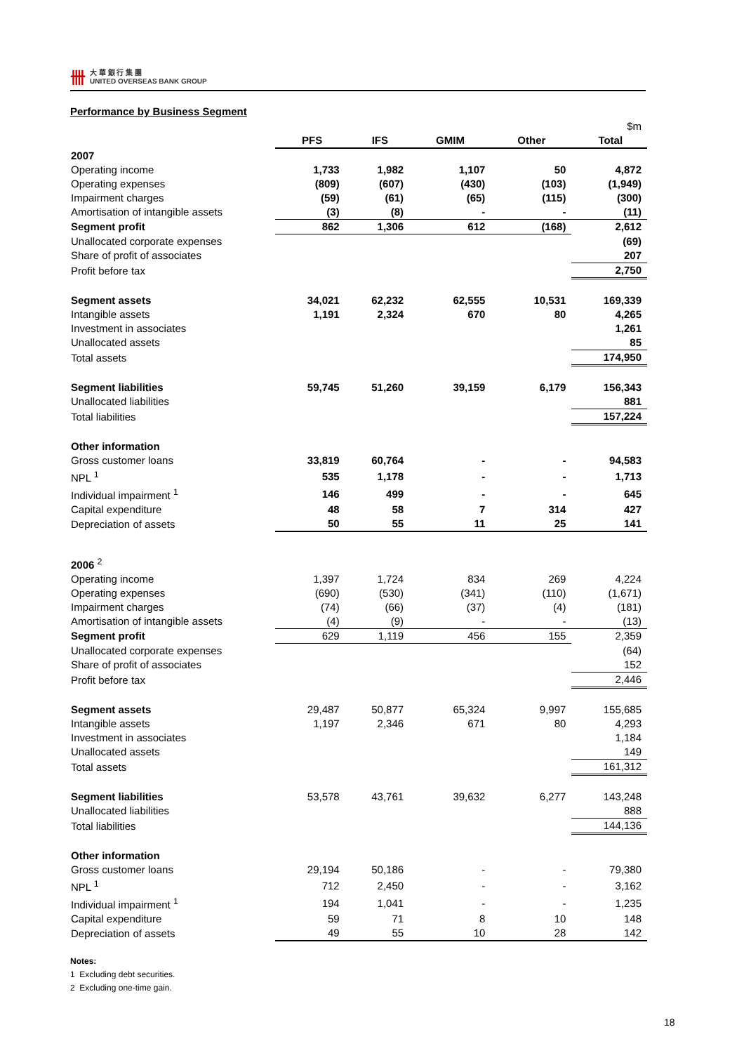卌
大 華 銀 行 集 團
UNITED OVERSEAS BANK GROUP
Performance by Business Segment
| | | | | | $m |
| | PFS | IFS | GMIM | Other | Total |
| 2007 | | | | | |
| Operating income | 1,733 | 1,982 | 1,107 | 50 | 4,872 |
| Operating expenses | (809) | (607) | (430) | (103) | (1,949) |
| Impairment charges | (59) | (61) | (65) | (115) | (300) |
| Amortisation of intangible assets | (3) | (8) | - | - | (11) |
| Segment profit | 862 | 1,306 | 612 | (168) | 2,612 |
| Unallocated corporate expenses | | | | | (69) |
| Share of profit of associates | | | | | 207 |
| Profit before tax | | | | | 2,750 |
| Segment assets | 34,021 | 62,232 | 62,555 | 10,531 | 169,339 |
| Intangible assets | 1,191 | 2,324 | 670 | 80 | 4,265 |
| Investment in associates | | | | | 1,261 |
| Unallocated assets | | | | | 85 |
| Total assets | | | | | 174,950 |
| Segment liabilities | 59,745 | 51,260 | 39,159 | 6,179 | 156,343 |
| Unallocated liabilities | | | | | 881 |
| Total liabilities | | | | | 157,224 |
| Other information | | | | | |
| Gross customer loans | 33,819 | 60,764 | - | - | 94,583 |
| NPL <sup>1</sup> | 535 | 1,178 | - | - | 1,713 |
| Individual impairment <sup>1</sup> | 146 | 499 | - | - | 645 |
| Capital expenditure | 48 | 58 | 7 | 314 | 427 |
| Depreciation of assets | 50 | 55 | 11 | 25 | 141 |
| 2006 <sup>2</sup> | | | | | |
| Operating income | 1,397 | 1,724 | 834 | 269 | 4,224 |
| Operating expenses | (690) | (530) | (341) | (110) | (1,671) |
| Impairment charges | (74) | (66) | (37) | (4) | (181) |
| Amortisation of intangible assets | (4) | (9) | - | - | (13) |
| Segment profit | 629 | 1,119 | 456 | 155 | 2,359 |
| Unallocated corporate expenses | | | | | (64) |
| Share of profit of associates | | | | | 152 |
| Profit before tax | | | | | 2,446 |
| Segment assets | 29,487 | 50,877 | 65,324 | 9,997 | 155,685 |
| Intangible assets | 1,197 | 2,346 | 671 | 80 | 4,293 |
| Investment in associates | | | | | 1,184 |
| Unallocated assets | | | | | 149 |
| Total assets | | | | | 161,312 |
| Segment liabilities | 53,578 | 43,761 | 39,632 | 6,277 | 143,248 |
| Unallocated liabilities | | | | | 888 |
| Total liabilities | | | | | 144,136 |
| Other information | | | | | |
| Gross customer loans | 29,194 | 50,186 | - | - | 79,380 |
| NPL <sup>1</sup> | 712 | 2,450 | - | - | 3,162 |
| Individual impairment <sup>1</sup> | 194 | 1,041 | - | - | 1,235 |
| Capital expenditure | 59 | 71 | 8 | 10 | 148 |
| Depreciation of assets | 49 | 55 | 10 | 28 | 142 |
Notes:
1 Excluding debt securities.
2 Excluding one-time gain.
18